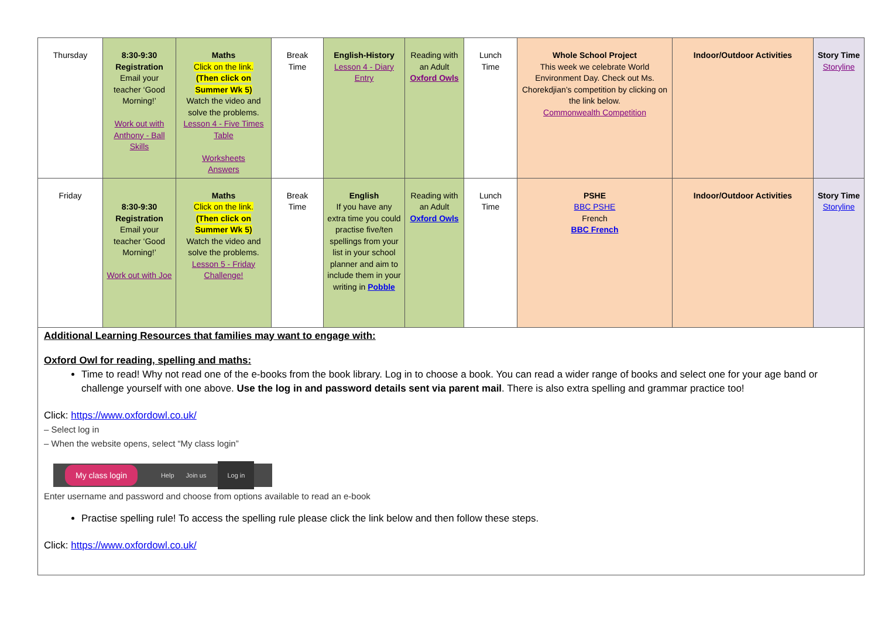| Thursday | 8:30-9:30 Registration Email your teacher ‘Good Morning!’ Work out with Anthony - Ball Skills | Maths Click on the link. (Then click on Summer Wk 5) Watch the video and solve the problems. Lesson 4 - Five Times Table Worksheets Answers | Break Time | English-History Lesson 4 - Diary Entry | Reading with an Adult Oxford Owls | Lunch Time | Whole School Project This week we celebrate World Environment Day. Check out Ms. Chorekdjian’s competition by clicking on the link below. Commonwealth Competition | Indoor/Outdoor Activities | Story Time Storyline |
| Friday | 8:30-9:30 Registration Email your teacher ‘Good Morning!’ Work out with Joe | Maths Click on the link. (Then click on Summer Wk 5) Watch the video and solve the problems. Lesson 5 - Friday Challenge! | Break Time | English If you have any extra time you could practise five/ten spellings from your list in your school planner and aim to include them in your writing in Pobble | Reading with an Adult Oxford Owls | Lunch Time | PSHE BBC PSHE French BBC French | Indoor/Outdoor Activities | Story Time Storyline |
Additional Learning Resources that families may want to engage with:
Oxford Owl for reading, spelling and maths:
Time to read! Why not read one of the e-books from the book library. Log in to choose a book. You can read a wider range of books and select one for your age band or challenge yourself with one above. Use the log in and password details sent via parent mail. There is also extra spelling and grammar practice too!
Click: https://www.oxfordowl.co.uk/
– Select log in
– When the website opens, select “My class login”
My class login Help Join us Log in
Enter username and password and choose from options available to read an e-book
Practise spelling rule! To access the spelling rule please click the link below and then follow these steps.
Click: https://www.oxfordowl.co.uk/